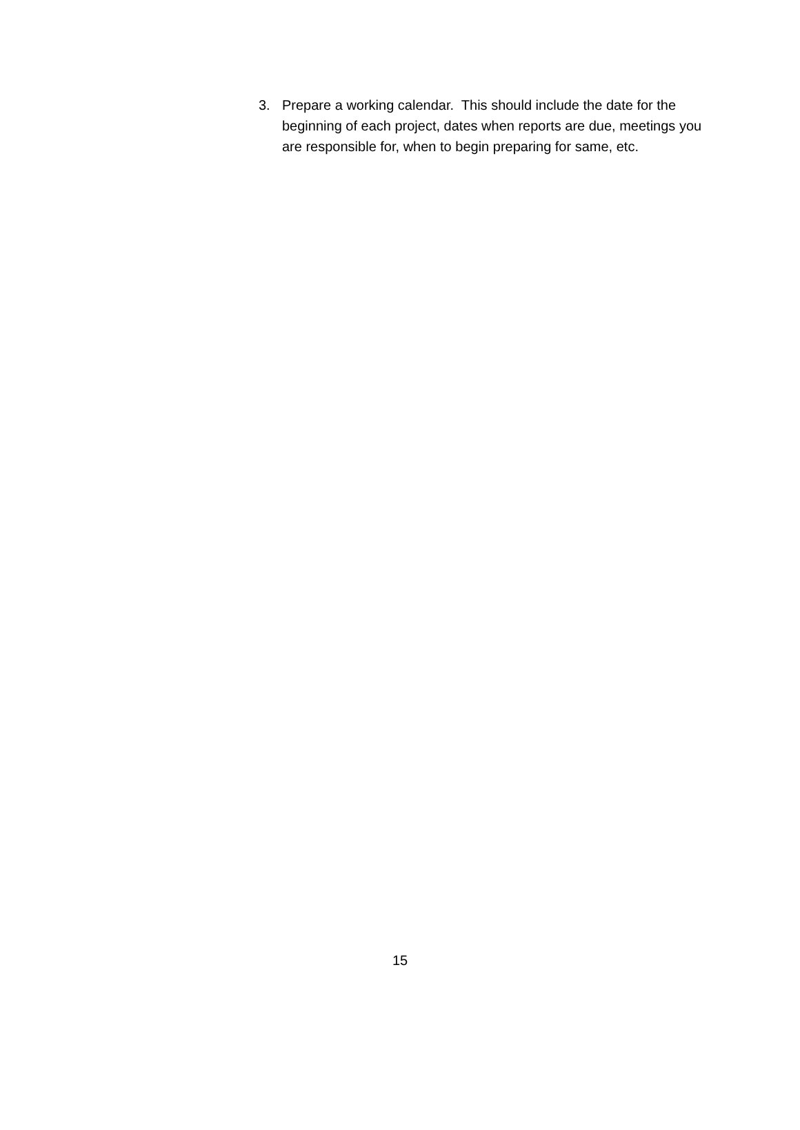3. Prepare a working calendar. This should include the date for the beginning of each project, dates when reports are due, meetings you are responsible for, when to begin preparing for same, etc.
15